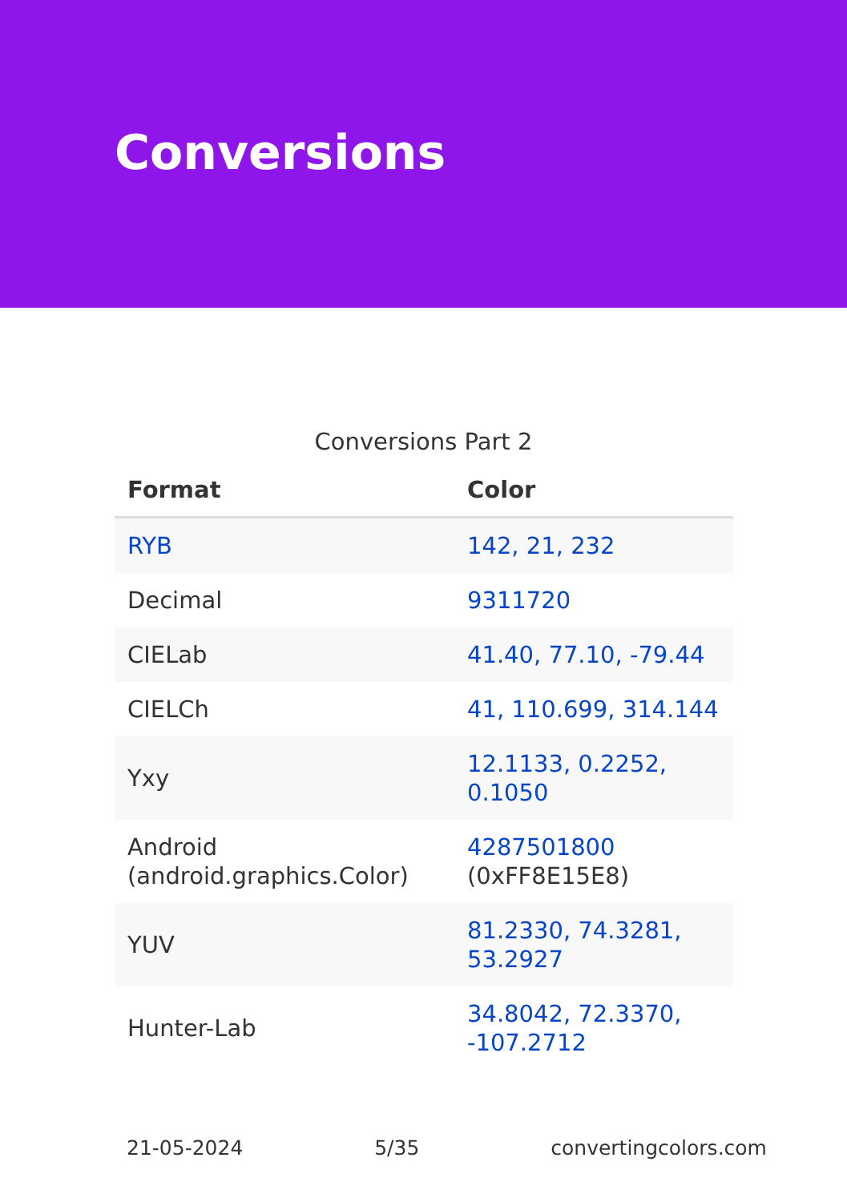Conversions
Conversions Part 2
| Format | Color |
| --- | --- |
| RYB | 142, 21, 232 |
| Decimal | 9311720 |
| CIELab | 41.40, 77.10, -79.44 |
| CIELCh | 41, 110.699, 314.144 |
| Yxy | 12.1133, 0.2252, 0.1050 |
| Android (android.graphics.Color) | 4287501800 (0xFF8E15E8) |
| YUV | 81.2330, 74.3281, 53.2927 |
| Hunter-Lab | 34.8042, 72.3370, -107.2712 |
21-05-2024 5/35 convertingcolors.com